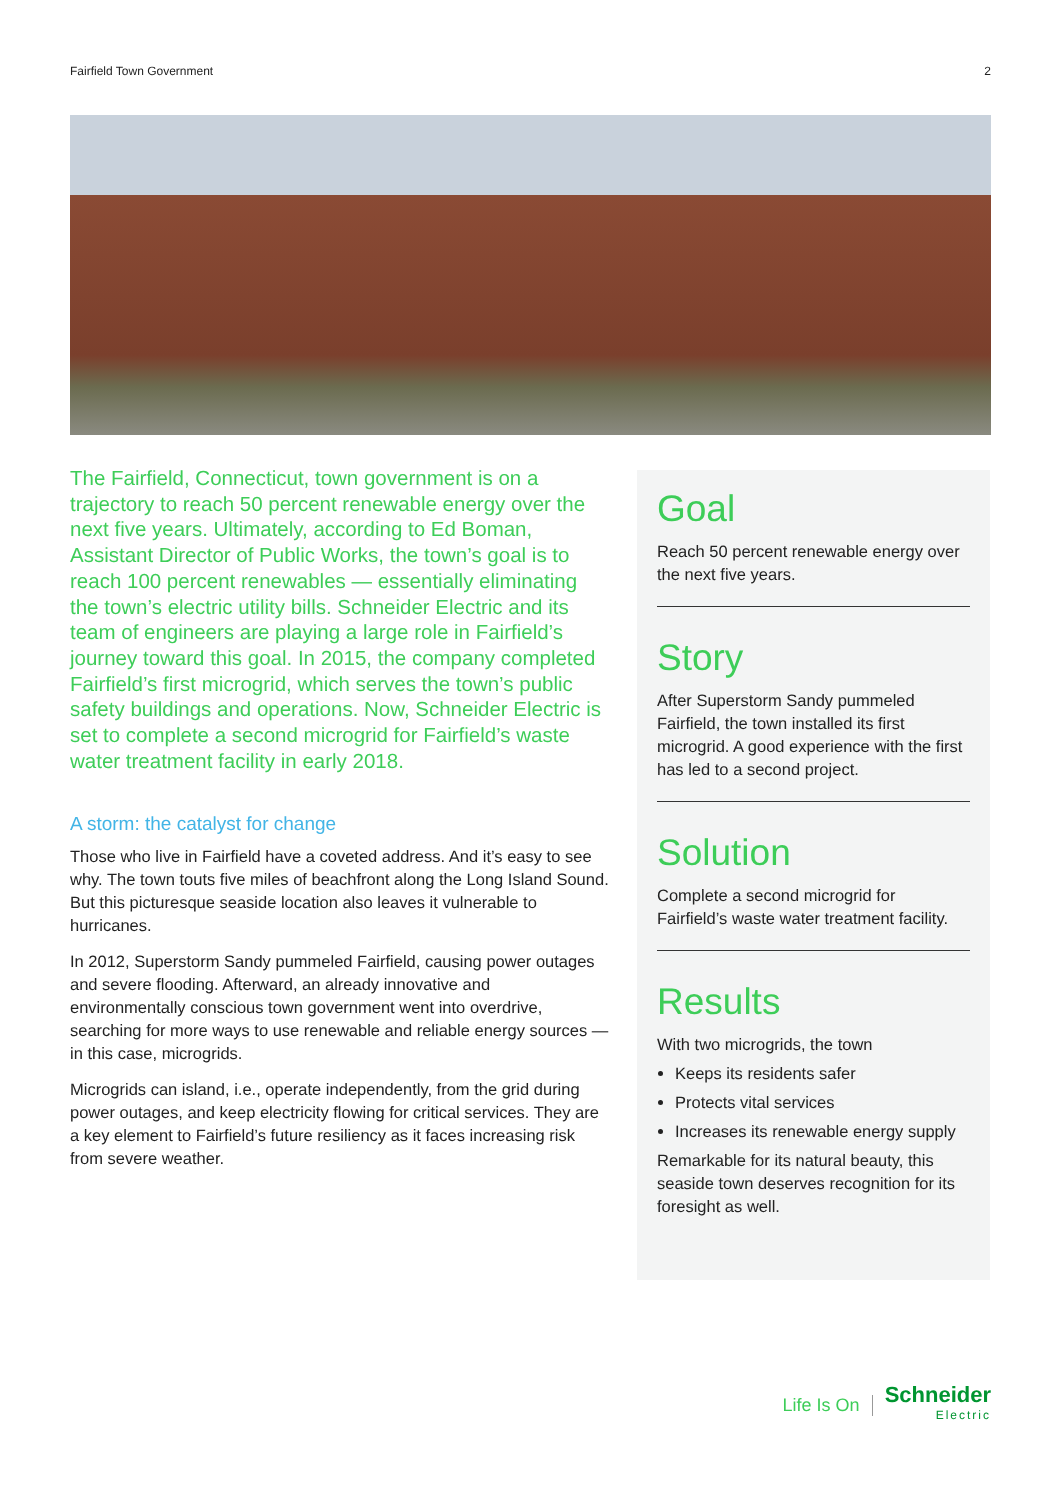Fairfield Town Government 2
The Fairfield, Connecticut, town government is on a trajectory to reach 50 percent renewable energy over the next five years. Ultimately, according to Ed Boman, Assistant Director of Public Works, the town’s goal is to reach 100 percent renewables — essentially eliminating the town’s electric utility bills. Schneider Electric and its team of engineers are playing a large role in Fairfield’s journey toward this goal. In 2015, the company completed Fairfield’s first microgrid, which serves the town’s public safety buildings and operations. Now, Schneider Electric is set to complete a second microgrid for Fairfield’s waste water treatment facility in early 2018.
A storm: the catalyst for change
Those who live in Fairfield have a coveted address. And it’s easy to see why. The town touts five miles of beachfront along the Long Island Sound. But this picturesque seaside location also leaves it vulnerable to hurricanes.
In 2012, Superstorm Sandy pummeled Fairfield, causing power outages and severe flooding. Afterward, an already innovative and environmentally conscious town government went into overdrive, searching for more ways to use renewable and reliable energy sources — in this case, microgrids.
Microgrids can island, i.e., operate independently, from the grid during power outages, and keep electricity flowing for critical services. They are a key element to Fairfield’s future resiliency as it faces increasing risk from severe weather.
Goal
Reach 50 percent renewable energy over the next five years.
Story
After Superstorm Sandy pummeled Fairfield, the town installed its first microgrid. A good experience with the first has led to a second project.
Solution
Complete a second microgrid for Fairfield’s waste water treatment facility.
Results
With two microgrids, the town
Keeps its residents safer
Protects vital services
Increases its renewable energy supply
Remarkable for its natural beauty, this seaside town deserves recognition for its foresight as well.
Life Is On
Schneider
Electric